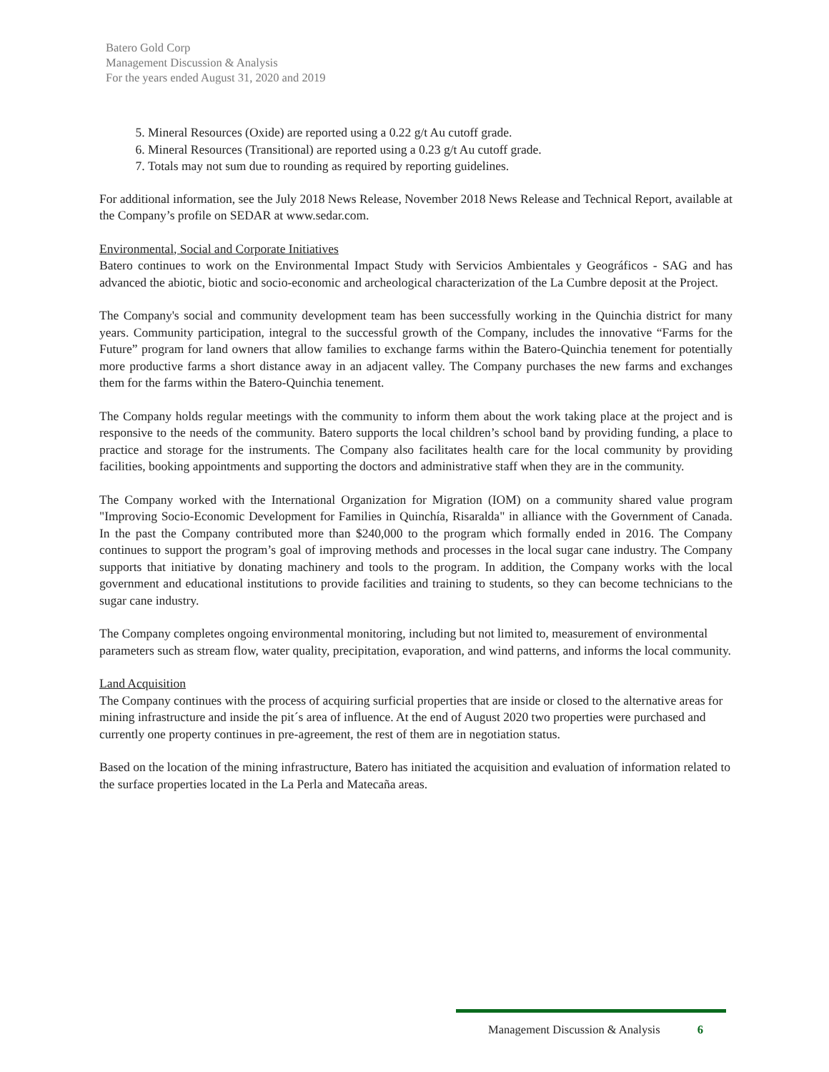Batero Gold Corp
Management Discussion & Analysis
For the years ended August 31, 2020 and 2019
5. Mineral Resources (Oxide) are reported using a 0.22 g/t Au cutoff grade.
6. Mineral Resources (Transitional) are reported using a 0.23 g/t Au cutoff grade.
7. Totals may not sum due to rounding as required by reporting guidelines.
For additional information, see the July 2018 News Release, November 2018 News Release and Technical Report, available at the Company’s profile on SEDAR at www.sedar.com.
Environmental, Social and Corporate Initiatives
Batero continues to work on the Environmental Impact Study with Servicios Ambientales y Geográficos - SAG and has advanced the abiotic, biotic and socio-economic and archeological characterization of the La Cumbre deposit at the Project.
The Company's social and community development team has been successfully working in the Quinchia district for many years. Community participation, integral to the successful growth of the Company, includes the innovative “Farms for the Future” program for land owners that allow families to exchange farms within the Batero-Quinchia tenement for potentially more productive farms a short distance away in an adjacent valley. The Company purchases the new farms and exchanges them for the farms within the Batero-Quinchia tenement.
The Company holds regular meetings with the community to inform them about the work taking place at the project and is responsive to the needs of the community. Batero supports the local children’s school band by providing funding, a place to practice and storage for the instruments. The Company also facilitates health care for the local community by providing facilities, booking appointments and supporting the doctors and administrative staff when they are in the community.
The Company worked with the International Organization for Migration (IOM) on a community shared value program "Improving Socio-Economic Development for Families in Quinchía, Risaralda" in alliance with the Government of Canada. In the past the Company contributed more than $240,000 to the program which formally ended in 2016. The Company continues to support the program’s goal of improving methods and processes in the local sugar cane industry. The Company supports that initiative by donating machinery and tools to the program. In addition, the Company works with the local government and educational institutions to provide facilities and training to students, so they can become technicians to the sugar cane industry.
The Company completes ongoing environmental monitoring, including but not limited to, measurement of environmental parameters such as stream flow, water quality, precipitation, evaporation, and wind patterns, and informs the local community.
Land Acquisition
The Company continues with the process of acquiring surficial properties that are inside or closed to the alternative areas for mining infrastructure and inside the pit´s area of influence. At the end of August 2020 two properties were purchased and currently one property continues in pre-agreement, the rest of them are in negotiation status.
Based on the location of the mining infrastructure, Batero has initiated the acquisition and evaluation of information related to the surface properties located in the La Perla and Matecaña areas.
Management Discussion & Analysis 6